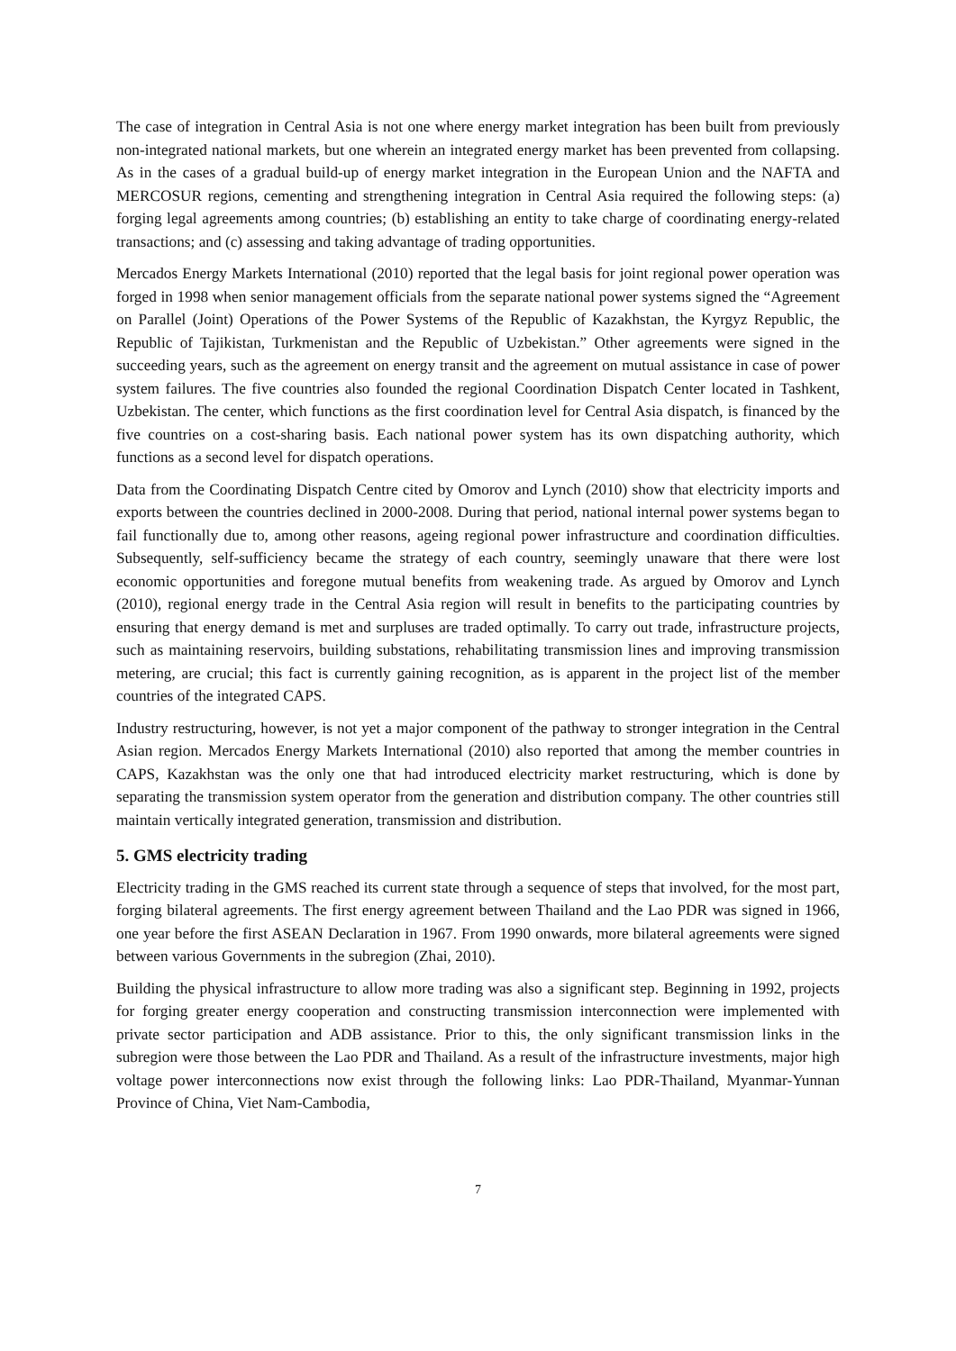The case of integration in Central Asia is not one where energy market integration has been built from previously non-integrated national markets, but one wherein an integrated energy market has been prevented from collapsing. As in the cases of a gradual build-up of energy market integration in the European Union and the NAFTA and MERCOSUR regions, cementing and strengthening integration in Central Asia required the following steps: (a) forging legal agreements among countries; (b) establishing an entity to take charge of coordinating energy-related transactions; and (c) assessing and taking advantage of trading opportunities.
Mercados Energy Markets International (2010) reported that the legal basis for joint regional power operation was forged in 1998 when senior management officials from the separate national power systems signed the “Agreement on Parallel (Joint) Operations of the Power Systems of the Republic of Kazakhstan, the Kyrgyz Republic, the Republic of Tajikistan, Turkmenistan and the Republic of Uzbekistan.” Other agreements were signed in the succeeding years, such as the agreement on energy transit and the agreement on mutual assistance in case of power system failures. The five countries also founded the regional Coordination Dispatch Center located in Tashkent, Uzbekistan. The center, which functions as the first coordination level for Central Asia dispatch, is financed by the five countries on a cost-sharing basis. Each national power system has its own dispatching authority, which functions as a second level for dispatch operations.
Data from the Coordinating Dispatch Centre cited by Omorov and Lynch (2010) show that electricity imports and exports between the countries declined in 2000-2008. During that period, national internal power systems began to fail functionally due to, among other reasons, ageing regional power infrastructure and coordination difficulties. Subsequently, self-sufficiency became the strategy of each country, seemingly unaware that there were lost economic opportunities and foregone mutual benefits from weakening trade. As argued by Omorov and Lynch (2010), regional energy trade in the Central Asia region will result in benefits to the participating countries by ensuring that energy demand is met and surpluses are traded optimally. To carry out trade, infrastructure projects, such as maintaining reservoirs, building substations, rehabilitating transmission lines and improving transmission metering, are crucial; this fact is currently gaining recognition, as is apparent in the project list of the member countries of the integrated CAPS.
Industry restructuring, however, is not yet a major component of the pathway to stronger integration in the Central Asian region. Mercados Energy Markets International (2010) also reported that among the member countries in CAPS, Kazakhstan was the only one that had introduced electricity market restructuring, which is done by separating the transmission system operator from the generation and distribution company. The other countries still maintain vertically integrated generation, transmission and distribution.
5. GMS electricity trading
Electricity trading in the GMS reached its current state through a sequence of steps that involved, for the most part, forging bilateral agreements. The first energy agreement between Thailand and the Lao PDR was signed in 1966, one year before the first ASEAN Declaration in 1967. From 1990 onwards, more bilateral agreements were signed between various Governments in the subregion (Zhai, 2010).
Building the physical infrastructure to allow more trading was also a significant step. Beginning in 1992, projects for forging greater energy cooperation and constructing transmission interconnection were implemented with private sector participation and ADB assistance. Prior to this, the only significant transmission links in the subregion were those between the Lao PDR and Thailand. As a result of the infrastructure investments, major high voltage power interconnections now exist through the following links: Lao PDR-Thailand, Myanmar-Yunnan Province of China, Viet Nam-Cambodia,
7